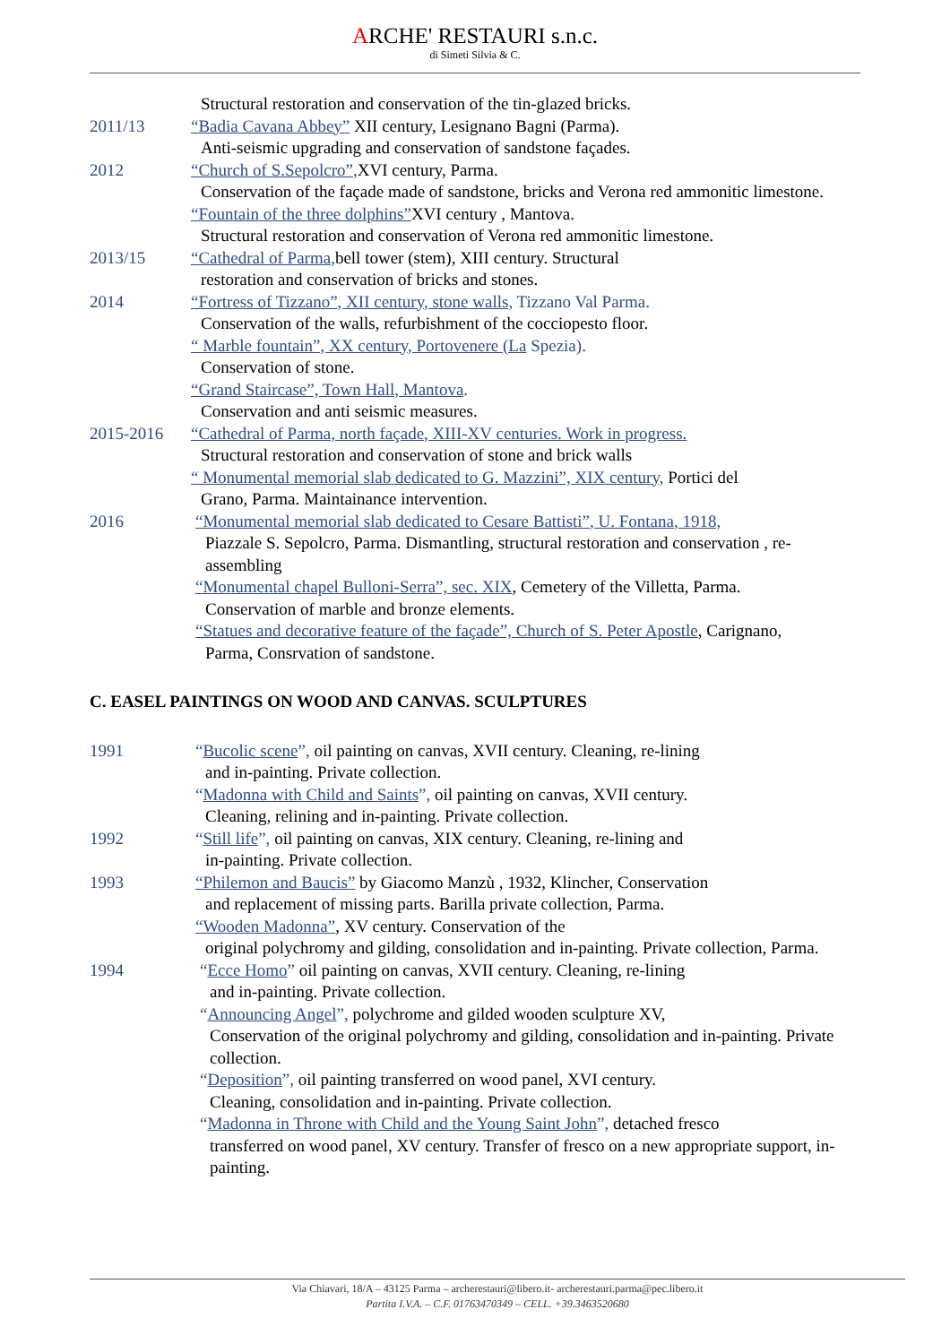ARCHE' RESTAURI s.n.c.
di Simeti Silvia & C.
Structural restoration and conservation of the tin-glazed bricks.
2011/13 “Badia Cavana Abbey” XII century, Lesignano Bagni (Parma).
Anti-seismic upgrading and conservation of sandstone façades.
2012 “Church of S.Sepolcro”, XVI century, Parma.
Conservation of the façade made of sandstone, bricks and Verona red ammonitic limestone.
“Fountain of the three dolphins”XVI century , Mantova.
Structural restoration and conservation of Verona red ammonitic limestone.
2013/15 “Cathedral of Parma, bell tower (stem), XIII century. Structural
restoration and conservation of bricks and stones.
2014 “Fortress of Tizzano”, XII century, stone walls, Tizzano Val Parma.
Conservation of the walls, refurbishment of the cocciopesto floor.
“ Marble fountain”, XX century, Portovenere (La Spezia).
Conservation of stone.
“Grand Staircase”, Town Hall, Mantova.
Conservation and anti seismic measures.
2015-2016 “Cathedral of Parma, north façade, XIII-XV centuries. Work in progress.
Structural restoration and conservation of stone and brick walls
“ Monumental memorial slab dedicated to G. Mazzini”, XIX century, Portici del
Grano, Parma. Maintainance intervention.
2016 “Monumental memorial slab dedicated to Cesare Battisti”, U. Fontana, 1918,
Piazzale S. Sepolcro, Parma. Dismantling, structural restoration and conservation , re-assembling
“Monumental chapel Bulloni-Serra”, sec. XIX, Cemetery of the Villetta, Parma.
Conservation of marble and bronze elements.
“Statues and decorative feature of the façade”, Church of S. Peter Apostle, Carignano,
Parma, Consrvation of sandstone.
C. EASEL PAINTINGS ON WOOD AND CANVAS. SCULPTURES
1991 “Bucolic scene”, oil painting on canvas, XVII century. Cleaning, re-lining
and in-painting. Private collection.
“Madonna with Child and Saints”, oil painting on canvas, XVII century.
Cleaning, relining and in-painting. Private collection.
1992 “Still life”, oil painting on canvas, XIX century. Cleaning, re-lining and
in-painting. Private collection.
1993 “Philemon and Baucis” by Giacomo Manzù , 1932, Klincher, Conservation
and replacement of missing parts. Barilla private collection, Parma.
“Wooden Madonna”, XV century. Conservation of the
original polychromy and gilding, consolidation and in-painting. Private collection, Parma.
1994 “Ecce Homo” oil painting on canvas, XVII century. Cleaning, re-lining
and in-painting. Private collection.
“Announcing Angel”, polychrome and gilded wooden sculpture XV,
Conservation of the original polychromy and gilding, consolidation and in-painting. Private collection.
“Deposition”, oil painting transferred on wood panel, XVI century.
Cleaning, consolidation and in-painting. Private collection.
“Madonna in Throne with Child and the Young Saint John”, detached fresco
transferred on wood panel, XV century. Transfer of fresco on a new appropriate support, in-painting.
Via Chiavari, 18/A – 43125 Parma – archerestauri@libero.it- archerestauri.parma@pec.libero.it
Partita I.V.A. – C.F. 01763470349 – CELL. +39.3463520680